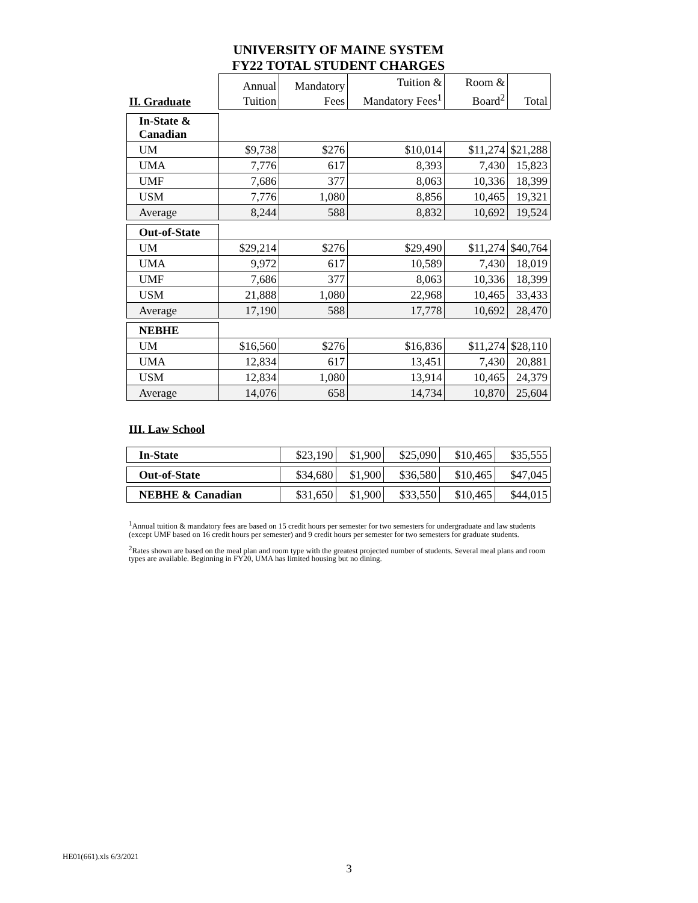UNIVERSITY OF MAINE SYSTEM
FY22 TOTAL STUDENT CHARGES
| II. Graduate | Annual Tuition | Mandatory Fees | Tuition & Mandatory Fees<sup>1</sup> | Room & Board<sup>2</sup> | Total |
| --- | --- | --- | --- | --- | --- |
| In-State & Canadian | | | | | |
| UM | $9,738 | $276 | $10,014 | $11,274 | $21,288 |
| UMA | 7,776 | 617 | 8,393 | 7,430 | 15,823 |
| UMF | 7,686 | 377 | 8,063 | 10,336 | 18,399 |
| USM | 7,776 | 1,080 | 8,856 | 10,465 | 19,321 |
| Average | 8,244 | 588 | 8,832 | 10,692 | 19,524 |
| Out-of-State | | | | | |
| UM | $29,214 | $276 | $29,490 | $11,274 | $40,764 |
| UMA | 9,972 | 617 | 10,589 | 7,430 | 18,019 |
| UMF | 7,686 | 377 | 8,063 | 10,336 | 18,399 |
| USM | 21,888 | 1,080 | 22,968 | 10,465 | 33,433 |
| Average | 17,190 | 588 | 17,778 | 10,692 | 28,470 |
| NEBHE | | | | | |
| UM | $16,560 | $276 | $16,836 | $11,274 | $28,110 |
| UMA | 12,834 | 617 | 13,451 | 7,430 | 20,881 |
| USM | 12,834 | 1,080 | 13,914 | 10,465 | 24,379 |
| Average | 14,076 | 658 | 14,734 | 10,870 | 25,604 |
III. Law School
| In-State | $23,190 | $1,900 | $25,090 | $10,465 | $35,555 |
| Out-of-State | $34,680 | $1,900 | $36,580 | $10,465 | $47,045 |
| NEBHE & Canadian | $31,650 | $1,900 | $33,550 | $10,465 | $44,015 |
<sup>1</sup> Annual tuition & mandatory fees are based on 15 credit hours per semester for two semesters for undergraduate and law students (except UMF based on 16 credit hours per semester) and 9 credit hours per semester for two semesters for graduate students.
<sup>2</sup> Rates shown are based on the meal plan and room type with the greatest projected number of students. Several meal plans and room types are available. Beginning in FY20, UMA has limited housing but no dining.
HE01(661).xls 6/3/2021
3